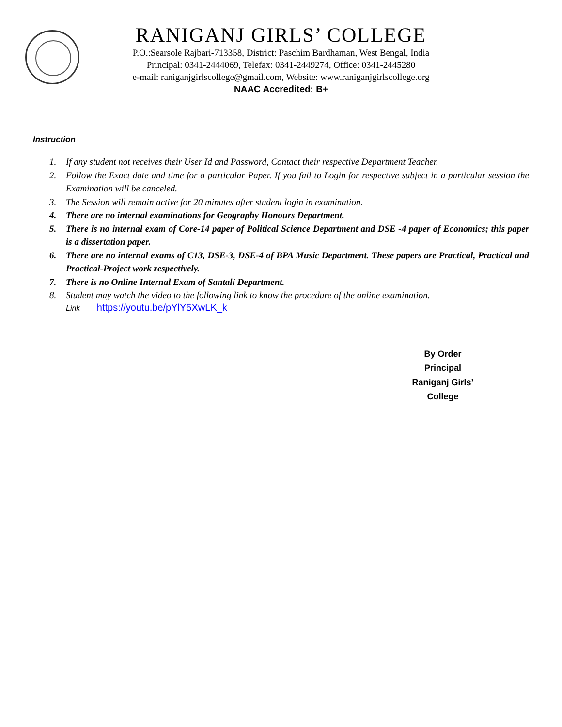RANIGANJ GIRLS’ COLLEGE
P.O.:Searsole Rajbari-713358, District: Paschim Bardhaman, West Bengal, India
Principal: 0341-2444069, Telefax: 0341-2449274, Office: 0341-2445280
e-mail: raniganjgirlscollege@gmail.com, Website: www.raniganjgirlscollege.org
NAAC Accredited: B+
Instruction
1. If any student not receives their User Id and Password, Contact their respective Department Teacher.
2. Follow the Exact date and time for a particular Paper. If you fail to Login for respective subject in a particular session the Examination will be canceled.
3. The Session will remain active for 20 minutes after student login in examination.
4. There are no internal examinations for Geography Honours Department.
5. There is no internal exam of Core-14 paper of Political Science Department and DSE -4 paper of Economics; this paper is a dissertation paper.
6. There are no internal exams of C13, DSE-3, DSE-4 of BPA Music Department. These papers are Practical, Practical and Practical-Project work respectively.
7. There is no Online Internal Exam of Santali Department.
8. Student may watch the video to the following link to know the procedure of the online examination.
Link https://youtu.be/pYlY5XwLK_k
By Order
Principal
Raniganj Girls’ College